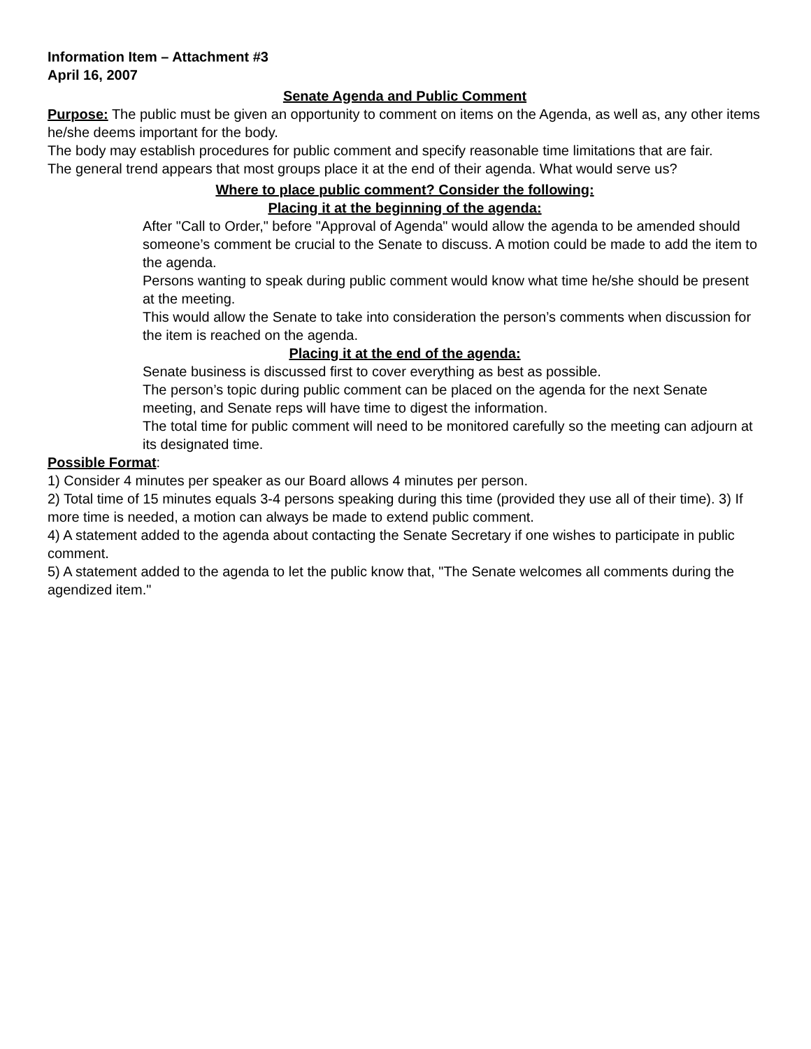Information Item – Attachment #3
April 16, 2007
Senate Agenda and Public Comment
Purpose: The public must be given an opportunity to comment on items on the Agenda, as well as, any other items he/she deems important for the body.
The body may establish procedures for public comment and specify reasonable time limitations that are fair.
The general trend appears that most groups place it at the end of their agenda. What would serve us?
Where to place public comment? Consider the following:
Placing it at the beginning of the agenda:
After "Call to Order," before "Approval of Agenda" would allow the agenda to be amended should someone’s comment be crucial to the Senate to discuss. A motion could be made to add the item to the agenda.
Persons wanting to speak during public comment would know what time he/she should be present at the meeting.
This would allow the Senate to take into consideration the person’s comments when discussion for the item is reached on the agenda.
Placing it at the end of the agenda:
Senate business is discussed first to cover everything as best as possible.
The person’s topic during public comment can be placed on the agenda for the next Senate meeting, and Senate reps will have time to digest the information.
The total time for public comment will need to be monitored carefully so the meeting can adjourn at its designated time.
Possible Format:
1) Consider 4 minutes per speaker as our Board allows 4 minutes per person.
2) Total time of 15 minutes equals 3-4 persons speaking during this time (provided they use all of their time). 3) If more time is needed, a motion can always be made to extend public comment.
4) A statement added to the agenda about contacting the Senate Secretary if one wishes to participate in public comment.
5) A statement added to the agenda to let the public know that, "The Senate welcomes all comments during the agendized item."